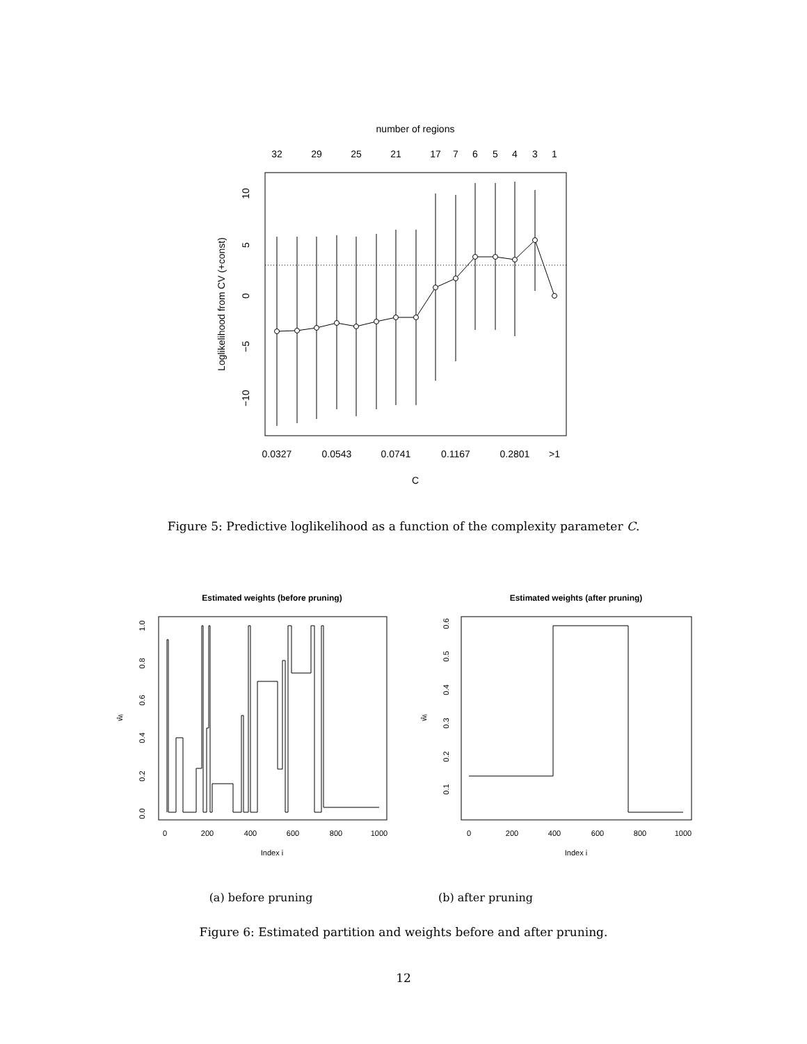number of regions
32
29
25
21
17
7
6
5
4
3
1
0.0327
0.0543
0.0741
0.1167
0.2801
>1
C
10
5
0
−5
−10
Loglikelihood from CV (+const)
Figure 5: Predictive loglikelihood as a function of the complexity parameter C.
Estimated weights (before pruning)
Estimated weights (after pruning)
0
200
400
600
800
1000
Index i
0
200
400
600
800
1000
Index i
0.0
0.2
0.4
0.6
0.8
1.0
ŵᵢ
0.1
0.2
0.3
0.4
0.5
0.6
ŵᵢ
(a) before pruning (b) after pruning
Figure 6: Estimated partition and weights before and after pruning.
12